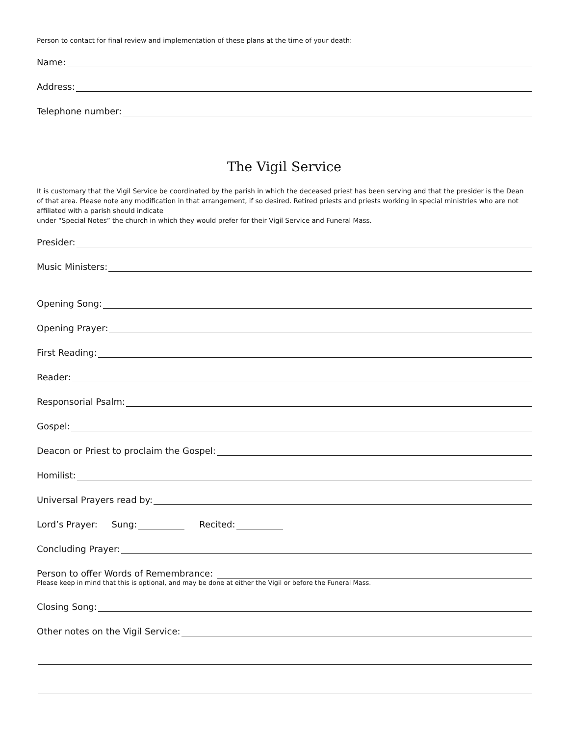Person to contact for final review and implementation of these plans at the time of your death:
Name:
Address:
Telephone number:
The Vigil Service
It is customary that the Vigil Service be coordinated by the parish in which the deceased priest has been serving and that the presider is the Dean of that area. Please note any modification in that arrangement, if so desired. Retired priests and priests working in special ministries who are not affiliated with a parish should indicate
under “Special Notes” the church in which they would prefer for their Vigil Service and Funeral Mass.
Presider:
Music Ministers:
Opening Song:
Opening Prayer:
First Reading:
Reader:
Responsorial Psalm:
Gospel:
Deacon or Priest to proclaim the Gospel:
Homilist:
Universal Prayers read by:
Lord’s Prayer: Sung: Recited:
Concluding Prayer:
Person to offer Words of Remembrance:
Please keep in mind that this is optional, and may be done at either the Vigil or before the Funeral Mass.
Closing Song:
Other notes on the Vigil Service: